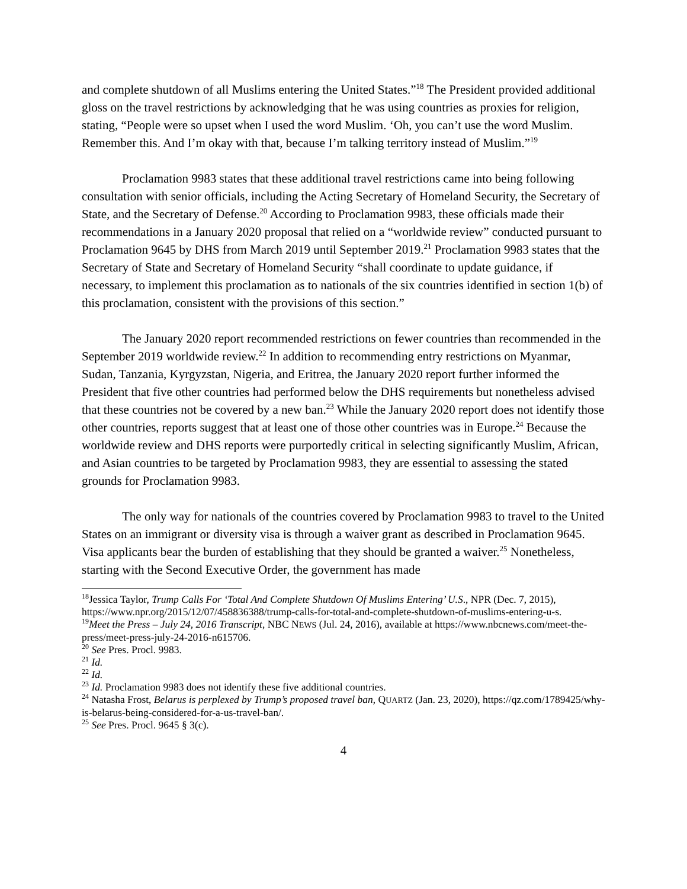and complete shutdown of all Muslims entering the United States.”<sup>18</sup> The President provided additional gloss on the travel restrictions by acknowledging that he was using countries as proxies for religion, stating, “People were so upset when I used the word Muslim. ‘Oh, you can’t use the word Muslim. Remember this. And I’m okay with that, because I’m talking territory instead of Muslim.”<sup>19</sup>
Proclamation 9983 states that these additional travel restrictions came into being following consultation with senior officials, including the Acting Secretary of Homeland Security, the Secretary of State, and the Secretary of Defense.<sup>20</sup> According to Proclamation 9983, these officials made their recommendations in a January 2020 proposal that relied on a “worldwide review” conducted pursuant to Proclamation 9645 by DHS from March 2019 until September 2019.<sup>21</sup> Proclamation 9983 states that the Secretary of State and Secretary of Homeland Security “shall coordinate to update guidance, if necessary, to implement this proclamation as to nationals of the six countries identified in section 1(b) of this proclamation, consistent with the provisions of this section.”
The January 2020 report recommended restrictions on fewer countries than recommended in the September 2019 worldwide review.<sup>22</sup> In addition to recommending entry restrictions on Myanmar, Sudan, Tanzania, Kyrgyzstan, Nigeria, and Eritrea, the January 2020 report further informed the President that five other countries had performed below the DHS requirements but nonetheless advised that these countries not be covered by a new ban.<sup>23</sup> While the January 2020 report does not identify those other countries, reports suggest that at least one of those other countries was in Europe.<sup>24</sup> Because the worldwide review and DHS reports were purportedly critical in selecting significantly Muslim, African, and Asian countries to be targeted by Proclamation 9983, they are essential to assessing the stated grounds for Proclamation 9983.
The only way for nationals of the countries covered by Proclamation 9983 to travel to the United States on an immigrant or diversity visa is through a waiver grant as described in Proclamation 9645. Visa applicants bear the burden of establishing that they should be granted a waiver.<sup>25</sup> Nonetheless, starting with the Second Executive Order, the government has made
<sup>18</sup> Jessica Taylor, Trump Calls For ‘Total And Complete Shutdown Of Muslims Entering’ U.S., NPR (Dec. 7, 2015), https://www.npr.org/2015/12/07/458836388/trump-calls-for-total-and-complete-shutdown-of-muslims-entering-u-s.
<sup>19</sup> Meet the Press – July 24, 2016 Transcript, NBC NEWS (Jul. 24, 2016), available at https://www.nbcnews.com/meet-the-press/meet-press-july-24-2016-n615706.
<sup>20</sup> See Pres. Procl. 9983.
<sup>21</sup> Id.
<sup>22</sup> Id.
<sup>23</sup> Id. Proclamation 9983 does not identify these five additional countries.
<sup>24</sup> Natasha Frost, Belarus is perplexed by Trump’s proposed travel ban, QUARTZ (Jan. 23, 2020), https://qz.com/1789425/why-is-belarus-being-considered-for-a-us-travel-ban/.
<sup>25</sup> See Pres. Procl. 9645 § 3(c).
4